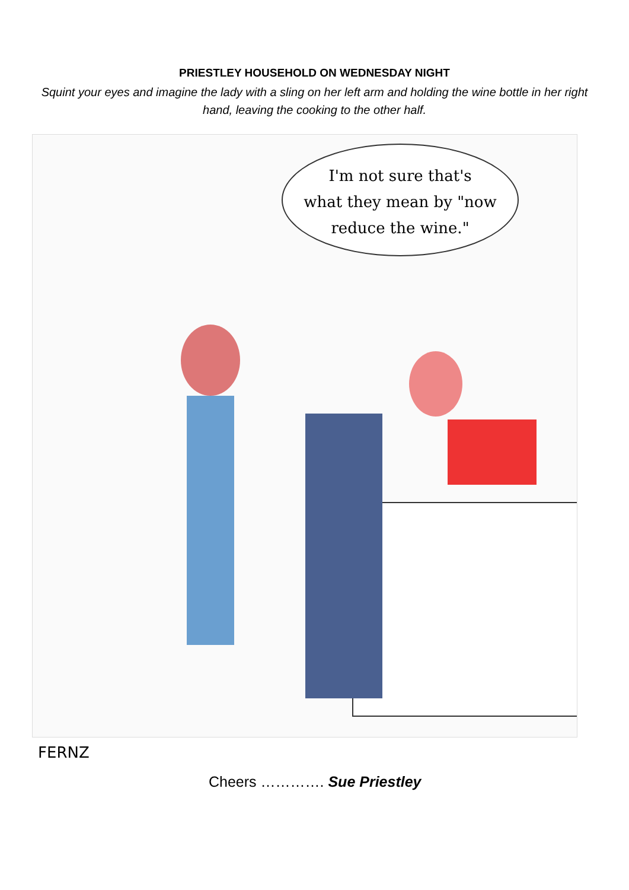PRIESTLEY HOUSEHOLD ON WEDNESDAY NIGHT
Squint your eyes and imagine the lady with a sling on her left arm and holding the wine bottle in her right hand, leaving the cooking to the other half.
I'm not sure that's
what they mean by "now
reduce the wine."
FERNZ
Cheers …………. Sue Priestley